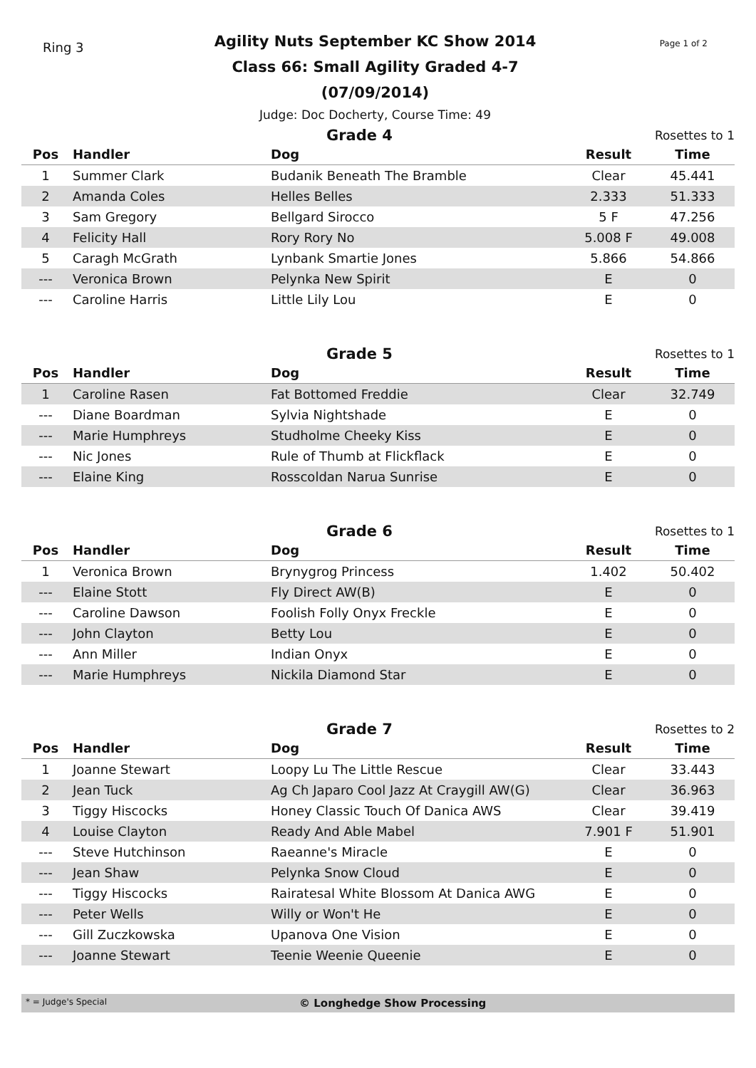Ring 3
Agility Nuts September KC Show 2014
Class 66: Small Agility Graded 4-7 (07/09/2014)
Judge: Doc Docherty, Course Time: 49
Page 1 of 2
Grade 4
Rosettes to 1
| Pos | Handler | Dog | Result | Time |
| --- | --- | --- | --- | --- |
| 1 | Summer Clark | Budanik Beneath The Bramble | Clear | 45.441 |
| 2 | Amanda Coles | Helles Belles | 2.333 | 51.333 |
| 3 | Sam Gregory | Bellgard Sirocco | 5 F | 47.256 |
| 4 | Felicity Hall | Rory Rory No | 5.008 F | 49.008 |
| 5 | Caragh McGrath | Lynbank Smartie Jones | 5.866 | 54.866 |
| --- | Veronica Brown | Pelynka New Spirit | E | 0 |
| --- | Caroline Harris | Little Lily Lou | E | 0 |
Grade 5
Rosettes to 1
| Pos | Handler | Dog | Result | Time |
| --- | --- | --- | --- | --- |
| 1 | Caroline Rasen | Fat Bottomed Freddie | Clear | 32.749 |
| --- | Diane Boardman | Sylvia Nightshade | E | 0 |
| --- | Marie Humphreys | Studholme Cheeky Kiss | E | 0 |
| --- | Nic Jones | Rule of Thumb at Flickflack | E | 0 |
| --- | Elaine King | Rosscoldan Narua Sunrise | E | 0 |
Grade 6
Rosettes to 1
| Pos | Handler | Dog | Result | Time |
| --- | --- | --- | --- | --- |
| 1 | Veronica Brown | Brynygrog Princess | 1.402 | 50.402 |
| --- | Elaine Stott | Fly Direct AW(B) | E | 0 |
| --- | Caroline Dawson | Foolish Folly Onyx Freckle | E | 0 |
| --- | John Clayton | Betty Lou | E | 0 |
| --- | Ann Miller | Indian Onyx | E | 0 |
| --- | Marie Humphreys | Nickila Diamond Star | E | 0 |
Grade 7
Rosettes to 2
| Pos | Handler | Dog | Result | Time |
| --- | --- | --- | --- | --- |
| 1 | Joanne Stewart | Loopy Lu The Little Rescue | Clear | 33.443 |
| 2 | Jean Tuck | Ag Ch Japaro Cool Jazz At Craygill AW(G) | Clear | 36.963 |
| 3 | Tiggy Hiscocks | Honey Classic Touch Of Danica AWS | Clear | 39.419 |
| 4 | Louise Clayton | Ready And Able Mabel | 7.901 F | 51.901 |
| --- | Steve Hutchinson | Raeanne's Miracle | E | 0 |
| --- | Jean Shaw | Pelynka Snow Cloud | E | 0 |
| --- | Tiggy Hiscocks | Rairatesal White Blossom At Danica AWG | E | 0 |
| --- | Peter Wells | Willy or Won't He | E | 0 |
| --- | Gill Zuczkowska | Upanova One Vision | E | 0 |
| --- | Joanne Stewart | Teenie Weenie Queenie | E | 0 |
* = Judge's Special © Longhedge Show Processing